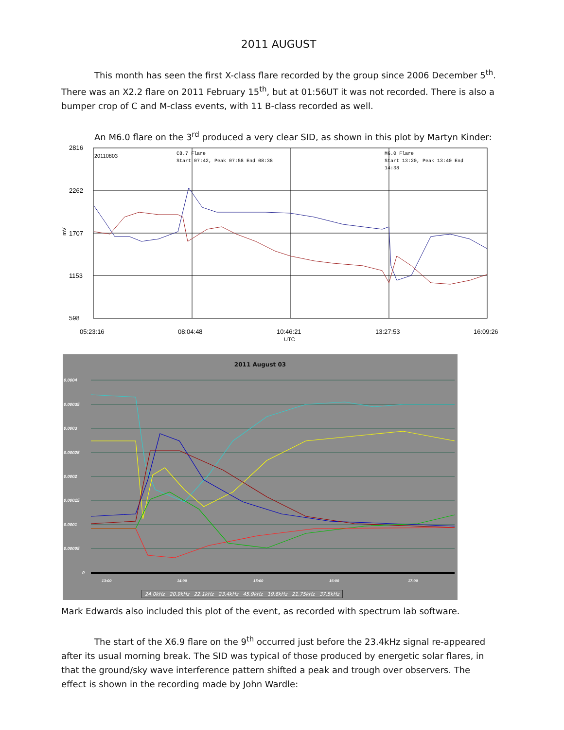2011 AUGUST
This month has seen the first X-class flare recorded by the group since 2006 December 5<sup>th</sup>. There was an X2.2 flare on 2011 February 15<sup>th</sup>, but at 01:56UT it was not recorded. There is also a bumper crop of C and M-class events, with 11 B-class recorded as well.
An M6.0 flare on the 3<sup>rd</sup> produced a very clear SID, as shown in this plot by Martyn Kinder:
2816
2262
1707
1153
598
20110803
C8.7 Flare
Start 07:42, Peak 07:58 End 08:38
M6.0 Flare
Start 13:20, Peak 13:40 End
14:38
05:23:16
08:04:48
10:46:21
13:27:53
16:09:26
UTC
mV
2011 August 03
0.0004
0.00035
0.0003
0.00025
0.0002
0.00015
0.0001
0.00005
0
13:00
14:00
15:00
16:00
17:00
24.0kHz 20.9kHz 22.1kHz 23.4kHz 45.9kHz 19.6kHz 21.75kHz 37.5kHz
Mark Edwards also included this plot of the event, as recorded with spectrum lab software.
The start of the X6.9 flare on the 9<sup>th</sup> occurred just before the 23.4kHz signal re-appeared after its usual morning break. The SID was typical of those produced by energetic solar flares, in that the ground/sky wave interference pattern shifted a peak and trough over observers. The effect is shown in the recording made by John Wardle: